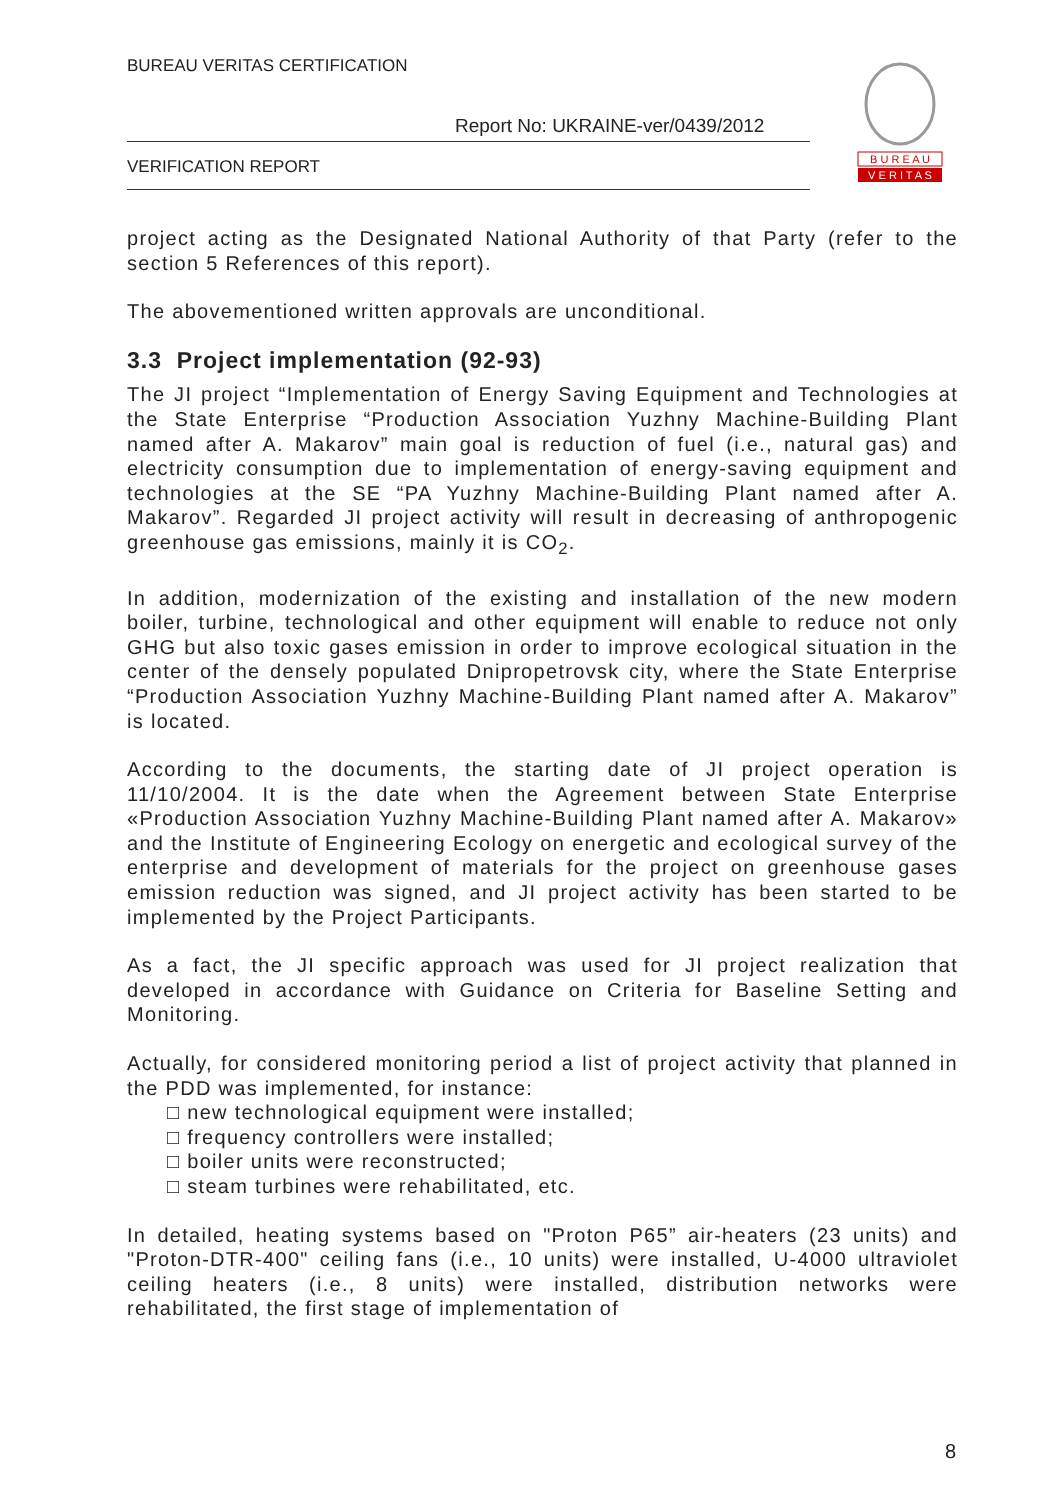BUREAU VERITAS CERTIFICATION
Report No: UKRAINE-ver/0439/2012
VERIFICATION REPORT
B U R E A U
V E R I T A S
project acting as the Designated National Authority of that Party (refer to the section 5 References of this report).
The abovementioned written approvals are unconditional.
3.3 Project implementation (92-93)
The JI project “Implementation of Energy Saving Equipment and Technologies at the State Enterprise “Production Association Yuzhny Machine-Building Plant named after A. Makarov” main goal is reduction of fuel (i.e., natural gas) and electricity consumption due to implementation of energy-saving equipment and technologies at the SE “PA Yuzhny Machine-Building Plant named after A. Makarov”. Regarded JI project activity will result in decreasing of anthropogenic greenhouse gas emissions, mainly it is CO<sub>2</sub>.
In addition, modernization of the existing and installation of the new modern boiler, turbine, technological and other equipment will enable to reduce not only GHG but also toxic gases emission in order to improve ecological situation in the center of the densely populated Dnipropetrovsk city, where the State Enterprise “Production Association Yuzhny Machine-Building Plant named after A. Makarov” is located.
According to the documents, the starting date of JI project operation is 11/10/2004. It is the date when the Agreement between State Enterprise «Production Association Yuzhny Machine-Building Plant named after A. Makarov» and the Institute of Engineering Ecology on energetic and ecological survey of the enterprise and development of materials for the project on greenhouse gases emission reduction was signed, and JI project activity has been started to be implemented by the Project Participants.
As a fact, the JI specific approach was used for JI project realization that developed in accordance with Guidance on Criteria for Baseline Setting and Monitoring.
Actually, for considered monitoring period a list of project activity that planned in the PDD was implemented, for instance:
□ new technological equipment were installed;
□ frequency controllers were installed;
□ boiler units were reconstructed;
□ steam turbines were rehabilitated, etc.
In detailed, heating systems based on "Proton P65” air-heaters (23 units) and "Proton-DTR-400" ceiling fans (i.e., 10 units) were installed, U-4000 ultraviolet ceiling heaters (i.e., 8 units) were installed, distribution networks were rehabilitated, the first stage of implementation of
8